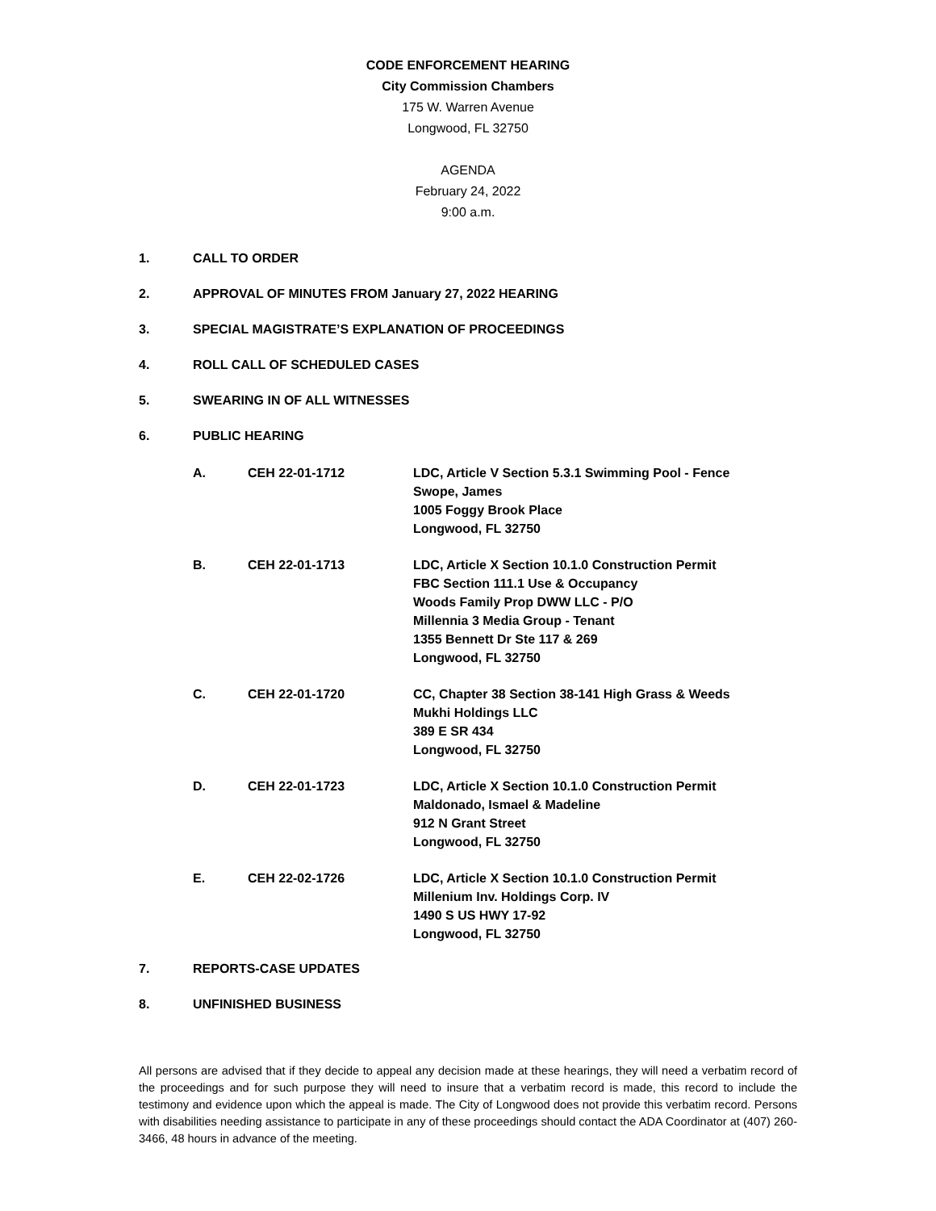CODE ENFORCEMENT HEARING
City Commission Chambers
175 W. Warren Avenue
Longwood, FL 32750
AGENDA
February 24, 2022
9:00 a.m.
1. CALL TO ORDER
2. APPROVAL OF MINUTES FROM January 27, 2022 HEARING
3. SPECIAL MAGISTRATE’S EXPLANATION OF PROCEEDINGS
4. ROLL CALL OF SCHEDULED CASES
5. SWEARING IN OF ALL WITNESSES
6. PUBLIC HEARING
A. CEH 22-01-1712 LDC, Article V Section 5.3.1 Swimming Pool - Fence
Swope, James
1005 Foggy Brook Place
Longwood, FL 32750
B. CEH 22-01-1713 LDC, Article X Section 10.1.0 Construction Permit
FBC Section 111.1 Use & Occupancy
Woods Family Prop DWW LLC - P/O
Millennia 3 Media Group - Tenant
1355 Bennett Dr Ste 117 & 269
Longwood, FL 32750
C. CEH 22-01-1720 CC, Chapter 38 Section 38-141 High Grass & Weeds
Mukhi Holdings LLC
389 E SR 434
Longwood, FL 32750
D. CEH 22-01-1723 LDC, Article X Section 10.1.0 Construction Permit
Maldonado, Ismael & Madeline
912 N Grant Street
Longwood, FL 32750
E. CEH 22-02-1726 LDC, Article X Section 10.1.0 Construction Permit
Millenium Inv. Holdings Corp. IV
1490 S US HWY 17-92
Longwood, FL 32750
7. REPORTS-CASE UPDATES
8. UNFINISHED BUSINESS
All persons are advised that if they decide to appeal any decision made at these hearings, they will need a verbatim record of the proceedings and for such purpose they will need to insure that a verbatim record is made, this record to include the testimony and evidence upon which the appeal is made. The City of Longwood does not provide this verbatim record. Persons with disabilities needing assistance to participate in any of these proceedings should contact the ADA Coordinator at (407) 260-3466, 48 hours in advance of the meeting.